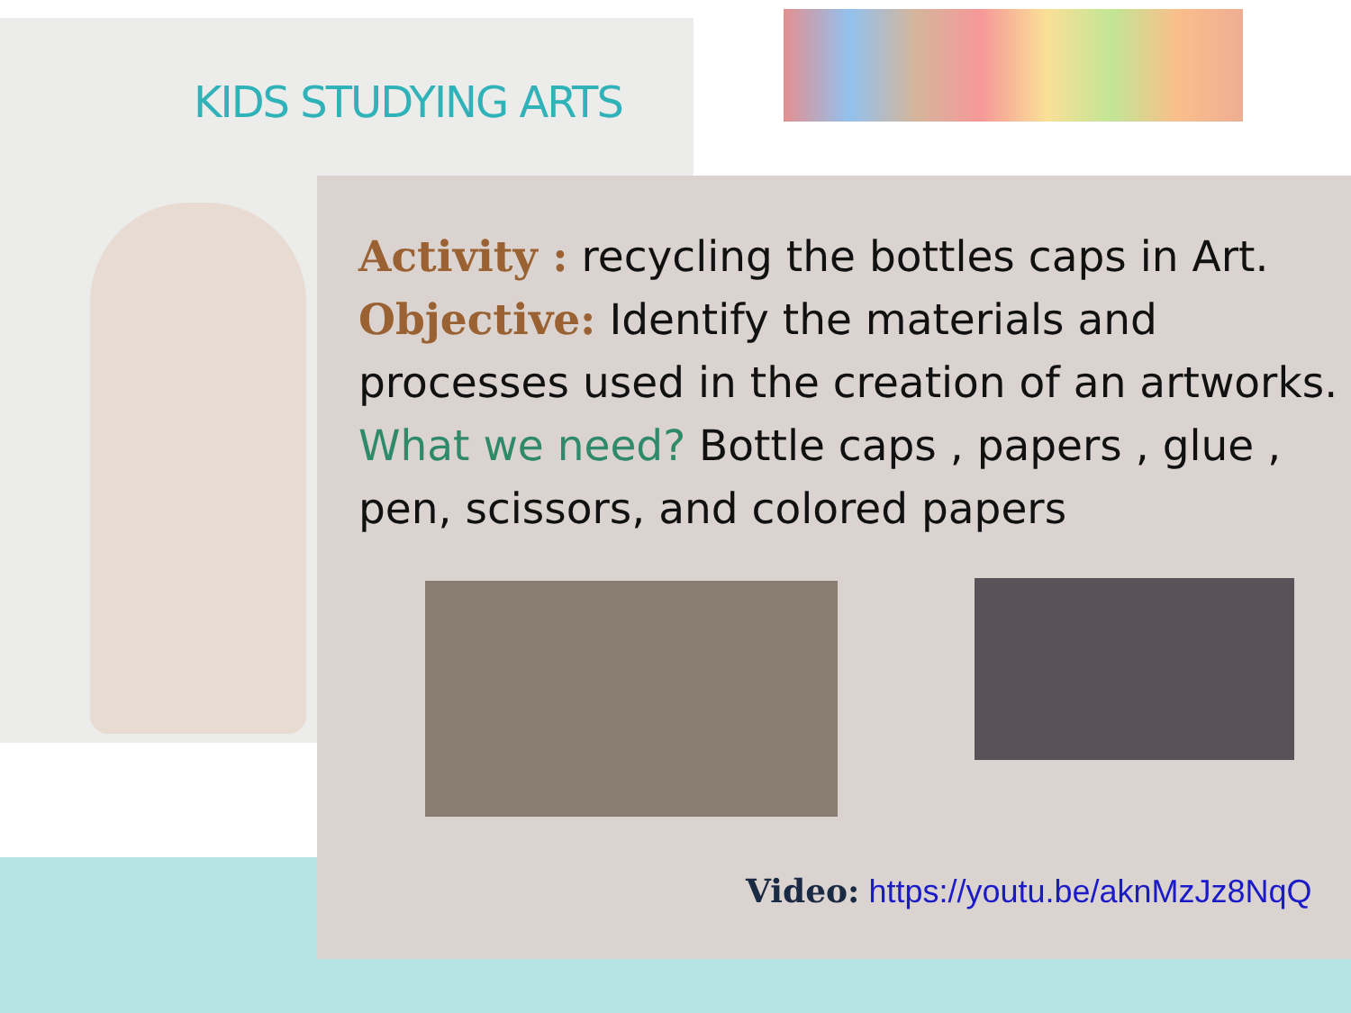KIDS STUDYING ARTS
Activity : recycling the bottles caps in Art.
Objective: Identify the materials and processes used in the creation of an artworks.
What we need? Bottle caps , papers , glue , pen, scissors, and colored papers
Video: https://youtu.be/aknMzJz8NqQ